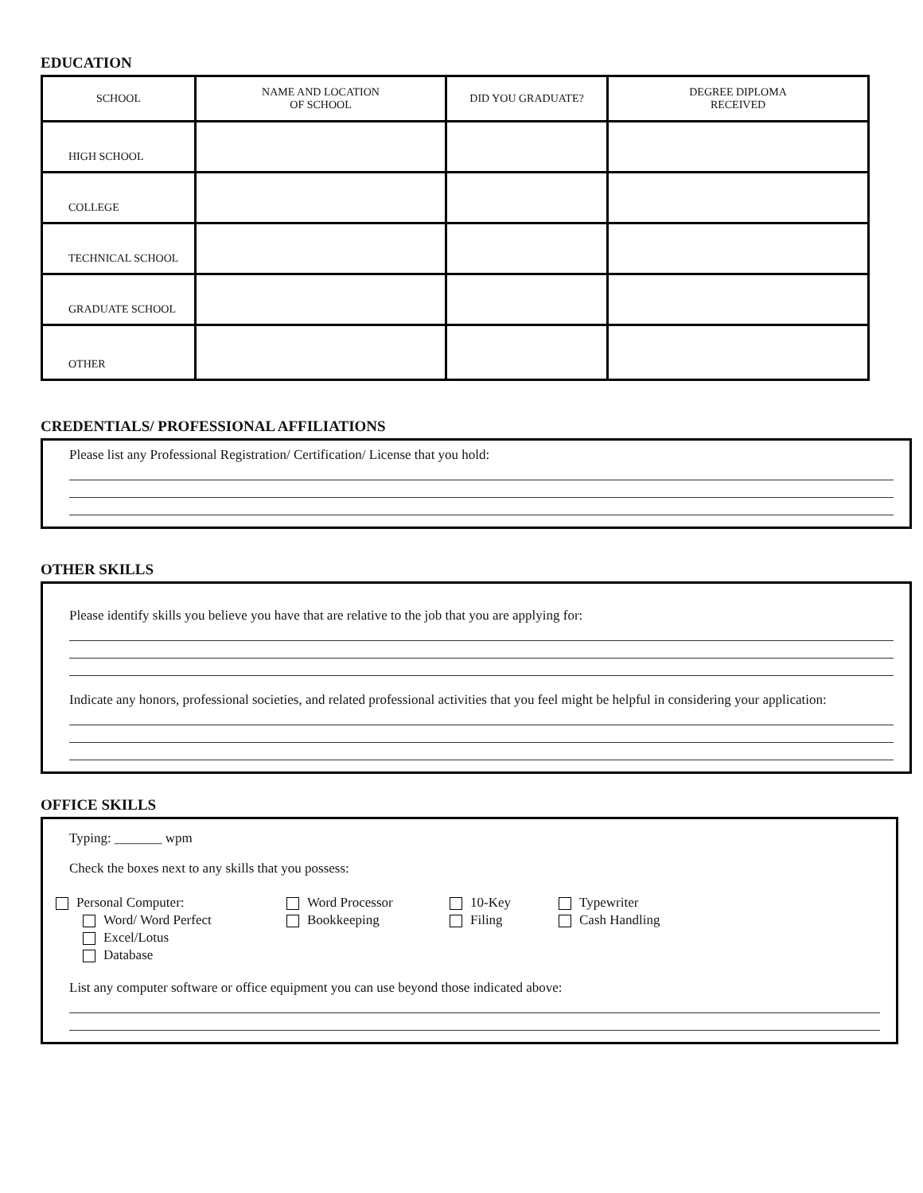EDUCATION
| SCHOOL | NAME AND LOCATION OF SCHOOL | DID YOU GRADUATE? | DEGREE DIPLOMA RECEIVED |
| HIGH SCHOOL | | | |
| COLLEGE | | | |
| TECHNICAL SCHOOL | | | |
| GRADUATE SCHOOL | | | |
| OTHER | | | |
CREDENTIALS/ PROFESSIONAL AFFILIATIONS
Please list any Professional Registration/ Certification/ License that you hold:
OTHER SKILLS
Please identify skills you believe you have that are relative to the job that you are applying for:
Indicate any honors, professional societies, and related professional activities that you feel might be helpful in considering your application:
OFFICE SKILLS
Typing: _______ wpm
Check the boxes next to any skills that you possess:
Personal Computer:
Word/ Word Perfect
Excel/Lotus
Database
Word Processor
Bookkeeping
10-Key
Filing
Typewriter
Cash Handling
List any computer software or office equipment you can use beyond those indicated above: